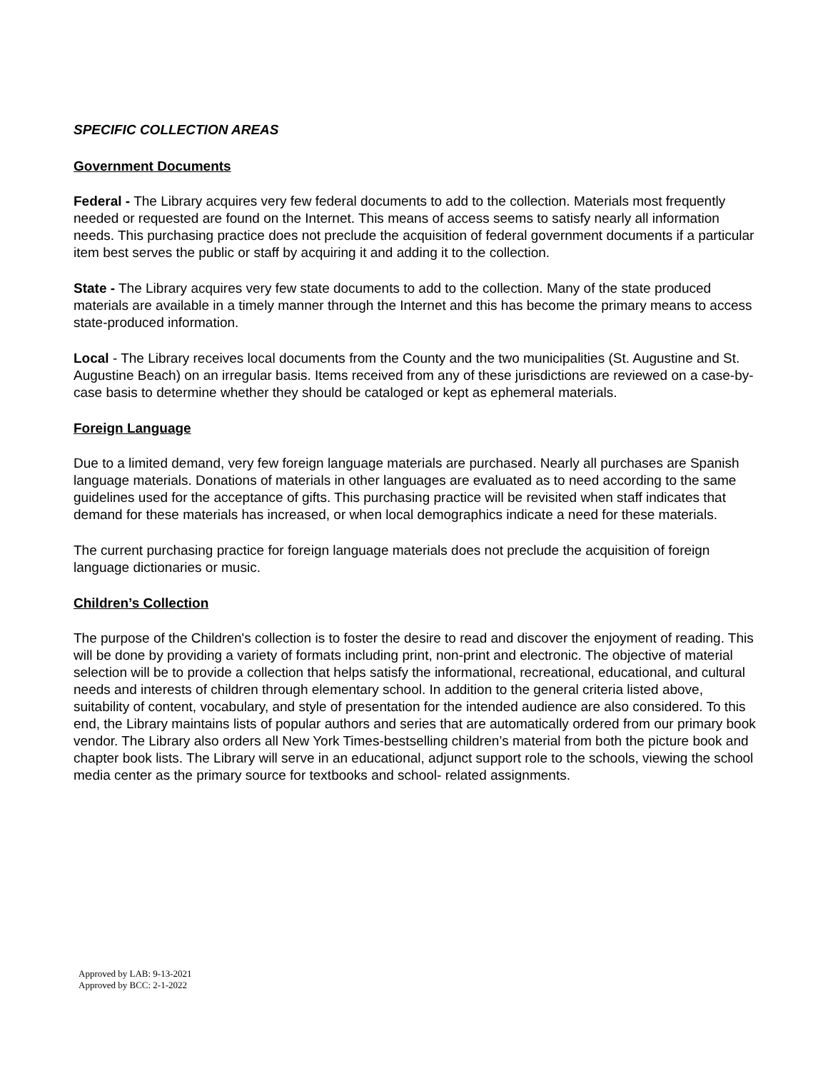SPECIFIC COLLECTION AREAS
Government Documents
Federal - The Library acquires very few federal documents to add to the collection. Materials most frequently needed or requested are found on the Internet. This means of access seems to satisfy nearly all information needs. This purchasing practice does not preclude the acquisition of federal government documents if a particular item best serves the public or staff by acquiring it and adding it to the collection.
State - The Library acquires very few state documents to add to the collection. Many of the state produced materials are available in a timely manner through the Internet and this has become the primary means to access state-produced information.
Local - The Library receives local documents from the County and the two municipalities (St. Augustine and St. Augustine Beach) on an irregular basis. Items received from any of these jurisdictions are reviewed on a case-by-case basis to determine whether they should be cataloged or kept as ephemeral materials.
Foreign Language
Due to a limited demand, very few foreign language materials are purchased. Nearly all purchases are Spanish language materials. Donations of materials in other languages are evaluated as to need according to the same guidelines used for the acceptance of gifts. This purchasing practice will be revisited when staff indicates that demand for these materials has increased, or when local demographics indicate a need for these materials.
The current purchasing practice for foreign language materials does not preclude the acquisition of foreign language dictionaries or music.
Children’s Collection
The purpose of the Children's collection is to foster the desire to read and discover the enjoyment of reading. This will be done by providing a variety of formats including print, non-print and electronic. The objective of material selection will be to provide a collection that helps satisfy the informational, recreational, educational, and cultural needs and interests of children through elementary school. In addition to the general criteria listed above, suitability of content, vocabulary, and style of presentation for the intended audience are also considered. To this end, the Library maintains lists of popular authors and series that are automatically ordered from our primary book vendor. The Library also orders all New York Times-bestselling children’s material from both the picture book and chapter book lists. The Library will serve in an educational, adjunct support role to the schools, viewing the school media center as the primary source for textbooks and school- related assignments.
Approved by LAB: 9-13-2021
Approved by BCC: 2-1-2022